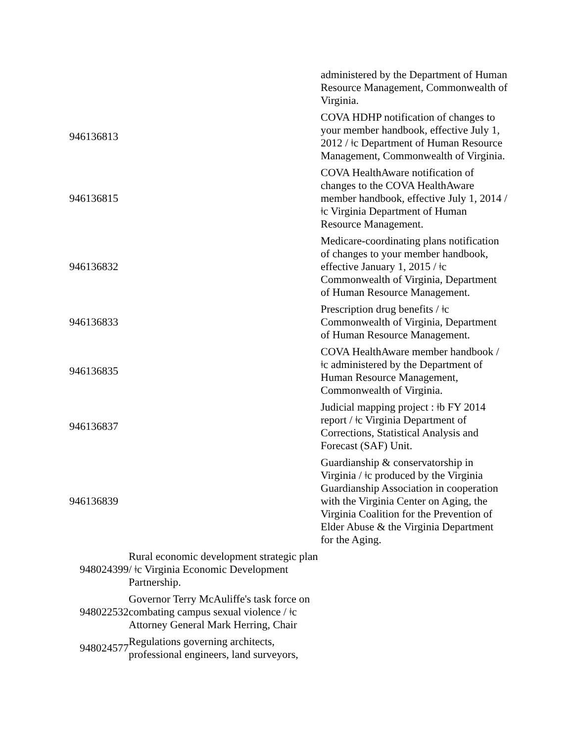| | | administered by the Department of Human Resource Management, Commonwealth of Virginia. |
| 946136813 | | COVA HDHP notification of changes to your member handbook, effective July 1, 2012 / ǂc Department of Human Resource Management, Commonwealth of Virginia. |
| 946136815 | | COVA HealthAware notification of changes to the COVA HealthAware member handbook, effective July 1, 2014 / ǂc Virginia Department of Human Resource Management. |
| 946136832 | | Medicare-coordinating plans notification of changes to your member handbook, effective January 1, 2015 / ǂc Commonwealth of Virginia, Department of Human Resource Management. |
| 946136833 | | Prescription drug benefits / ǂc Commonwealth of Virginia, Department of Human Resource Management. |
| 946136835 | | COVA HealthAware member handbook / ǂc administered by the Department of Human Resource Management, Commonwealth of Virginia. |
| 946136837 | | Judicial mapping project : ǂb FY 2014 report / ǂc Virginia Department of Corrections, Statistical Analysis and Forecast (SAF) Unit. |
| 946136839 | | Guardianship & conservatorship in Virginia / ǂc produced by the Virginia Guardianship Association in cooperation with the Virginia Center on Aging, the Virginia Coalition for the Prevention of Elder Abuse & the Virginia Department for the Aging. |
| 948024399 | Rural economic development strategic plan / ǂc Virginia Economic Development Partnership. | |
| 948022532 | Governor Terry McAuliffe's task force on combating campus sexual violence / ǂc Attorney General Mark Herring, Chair | |
| 948024577 | Regulations governing architects, professional engineers, land surveyors, | |